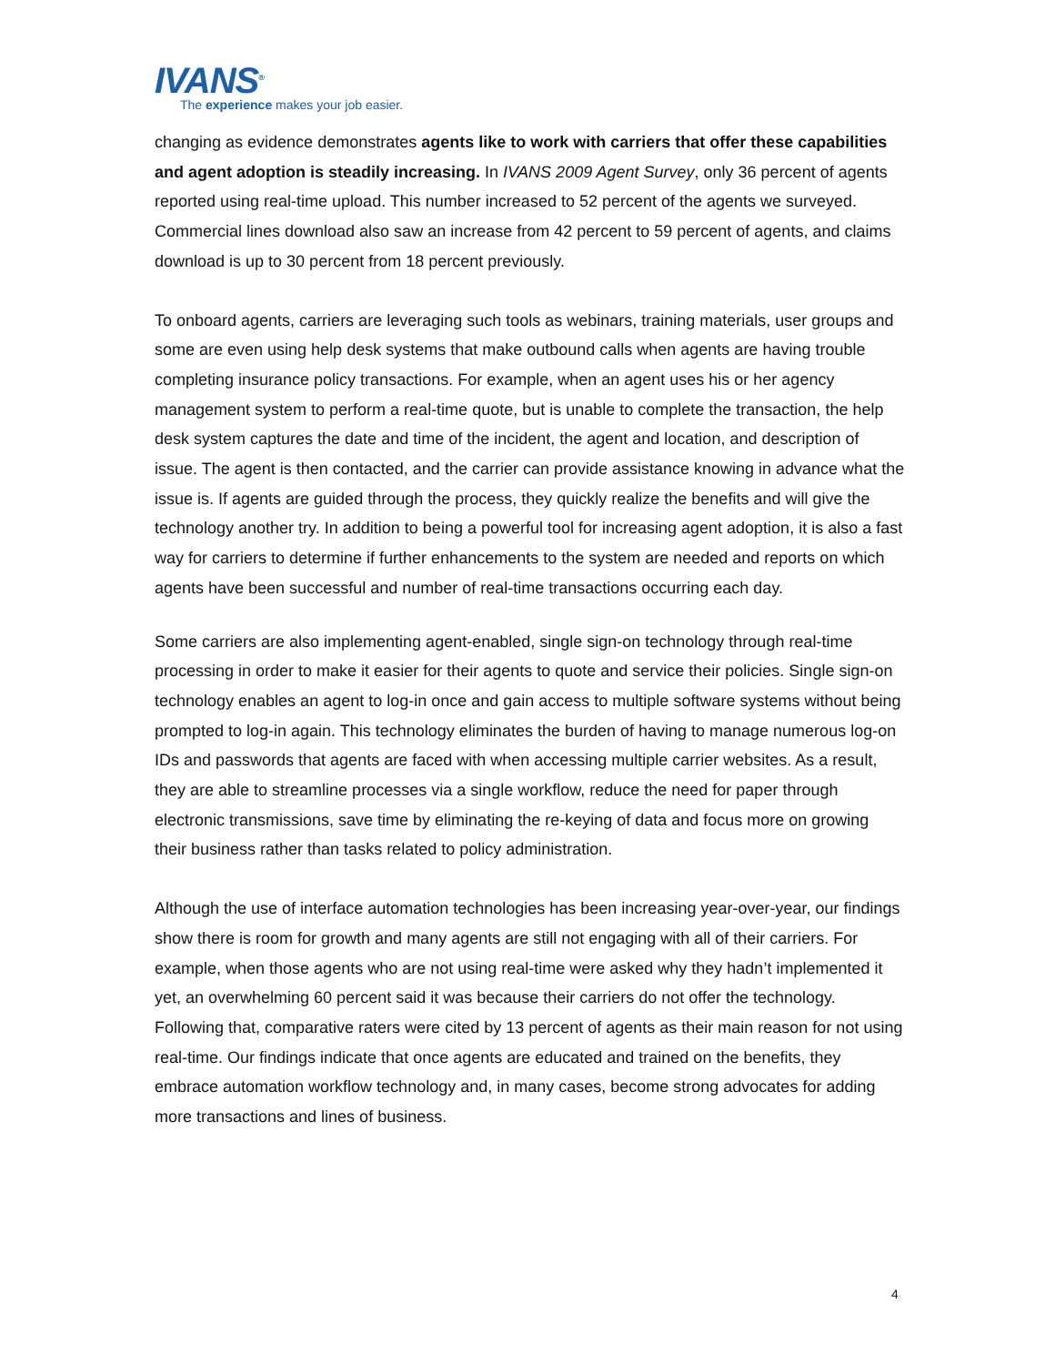IVANS<sup>®</sup>
The experience makes your job easier.
changing as evidence demonstrates agents like to work with carriers that offer these capabilities and agent adoption is steadily increasing. In IVANS 2009 Agent Survey, only 36 percent of agents reported using real-time upload. This number increased to 52 percent of the agents we surveyed. Commercial lines download also saw an increase from 42 percent to 59 percent of agents, and claims download is up to 30 percent from 18 percent previously.
To onboard agents, carriers are leveraging such tools as webinars, training materials, user groups and some are even using help desk systems that make outbound calls when agents are having trouble completing insurance policy transactions. For example, when an agent uses his or her agency management system to perform a real-time quote, but is unable to complete the transaction, the help desk system captures the date and time of the incident, the agent and location, and description of issue. The agent is then contacted, and the carrier can provide assistance knowing in advance what the issue is. If agents are guided through the process, they quickly realize the benefits and will give the technology another try. In addition to being a powerful tool for increasing agent adoption, it is also a fast way for carriers to determine if further enhancements to the system are needed and reports on which agents have been successful and number of real-time transactions occurring each day.
Some carriers are also implementing agent-enabled, single sign-on technology through real-time processing in order to make it easier for their agents to quote and service their policies. Single sign-on technology enables an agent to log-in once and gain access to multiple software systems without being prompted to log-in again. This technology eliminates the burden of having to manage numerous log-on IDs and passwords that agents are faced with when accessing multiple carrier websites. As a result, they are able to streamline processes via a single workflow, reduce the need for paper through electronic transmissions, save time by eliminating the re-keying of data and focus more on growing their business rather than tasks related to policy administration.
Although the use of interface automation technologies has been increasing year-over-year, our findings show there is room for growth and many agents are still not engaging with all of their carriers. For example, when those agents who are not using real-time were asked why they hadn’t implemented it yet, an overwhelming 60 percent said it was because their carriers do not offer the technology. Following that, comparative raters were cited by 13 percent of agents as their main reason for not using real-time. Our findings indicate that once agents are educated and trained on the benefits, they embrace automation workflow technology and, in many cases, become strong advocates for adding more transactions and lines of business.
4